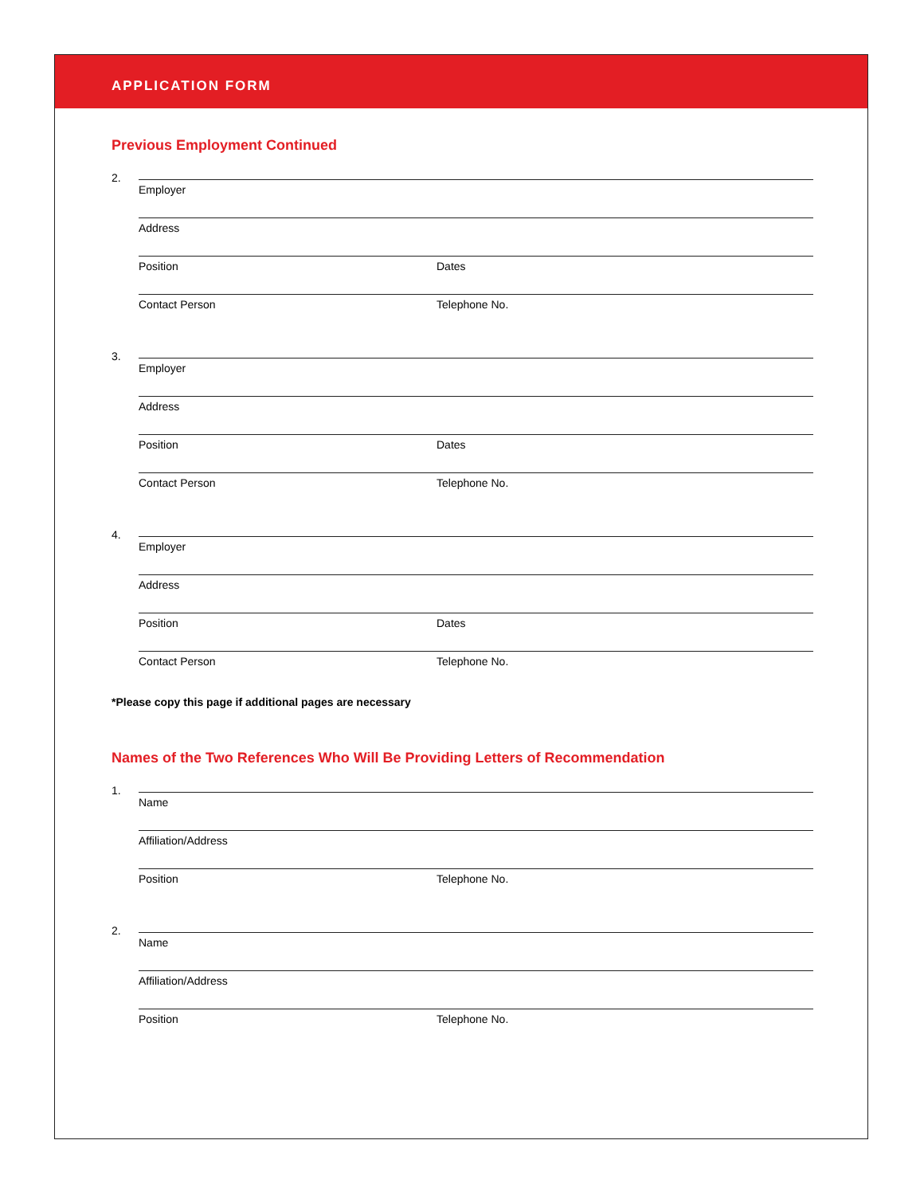APPLICATION FORM
Previous Employment Continued
2.
Employer
Address
Position Dates
Contact Person Telephone No.
3.
Employer
Address
Position Dates
Contact Person Telephone No.
4.
Employer
Address
Position Dates
Contact Person Telephone No.
*Please copy this page if additional pages are necessary
Names of the Two References Who Will Be Providing Letters of Recommendation
1.
Name
Affiliation/Address
Position Telephone No.
2.
Name
Affiliation/Address
Position Telephone No.